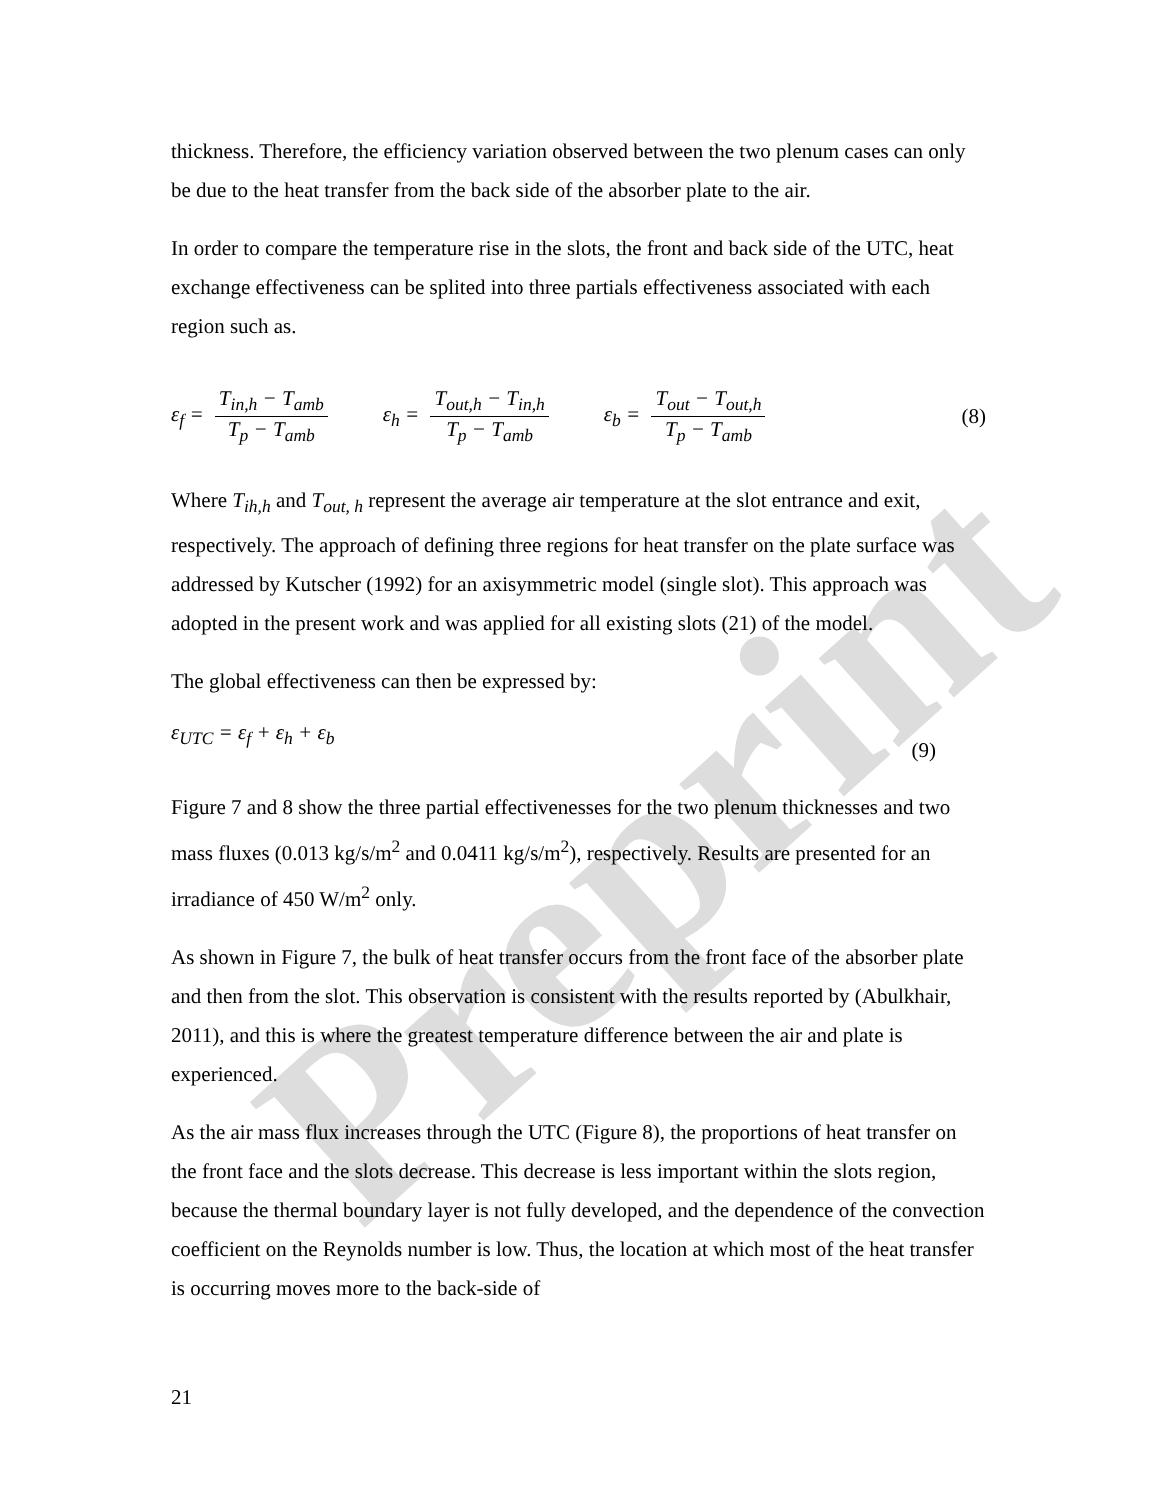Preprint
thickness. Therefore, the efficiency variation observed between the two plenum cases can only be due to the heat transfer from the back side of the absorber plate to the air.
In order to compare the temperature rise in the slots, the front and back side of the UTC, heat exchange effectiveness can be splited into three partials effectiveness associated with each region such as.
ε<sub>f</sub> = T<sub>in,h</sub> − T<sub>amb</sub> T<sub>p</sub> − T<sub>amb</sub> ε<sub>h</sub> = T<sub>out,h</sub> − T<sub>in,h</sub> T<sub>p</sub> − T<sub>amb</sub> ε<sub>b</sub> = T<sub>out</sub> − T<sub>out,h</sub> T<sub>p</sub> − T<sub>amb</sub> (8)
Where T<sub>ih,h</sub> and T<sub>out, h</sub> represent the average air temperature at the slot entrance and exit, respectively. The approach of defining three regions for heat transfer on the plate surface was addressed by Kutscher (1992) for an axisymmetric model (single slot). This approach was adopted in the present work and was applied for all existing slots (21) of the model.
The global effectiveness can then be expressed by:
ε<sub>UTC</sub> = ε<sub>f</sub> + ε<sub>h</sub> + ε<sub>b</sub> (9)
Figure 7 and 8 show the three partial effectivenesses for the two plenum thicknesses and two mass fluxes (0.013 kg/s/m<sup>2</sup> and 0.0411 kg/s/m<sup>2</sup>), respectively. Results are presented for an irradiance of 450 W/m<sup>2</sup> only.
As shown in Figure 7, the bulk of heat transfer occurs from the front face of the absorber plate and then from the slot. This observation is consistent with the results reported by (Abulkhair, 2011), and this is where the greatest temperature difference between the air and plate is experienced.
As the air mass flux increases through the UTC (Figure 8), the proportions of heat transfer on the front face and the slots decrease. This decrease is less important within the slots region, because the thermal boundary layer is not fully developed, and the dependence of the convection coefficient on the Reynolds number is low. Thus, the location at which most of the heat transfer is occurring moves more to the back-side of
21